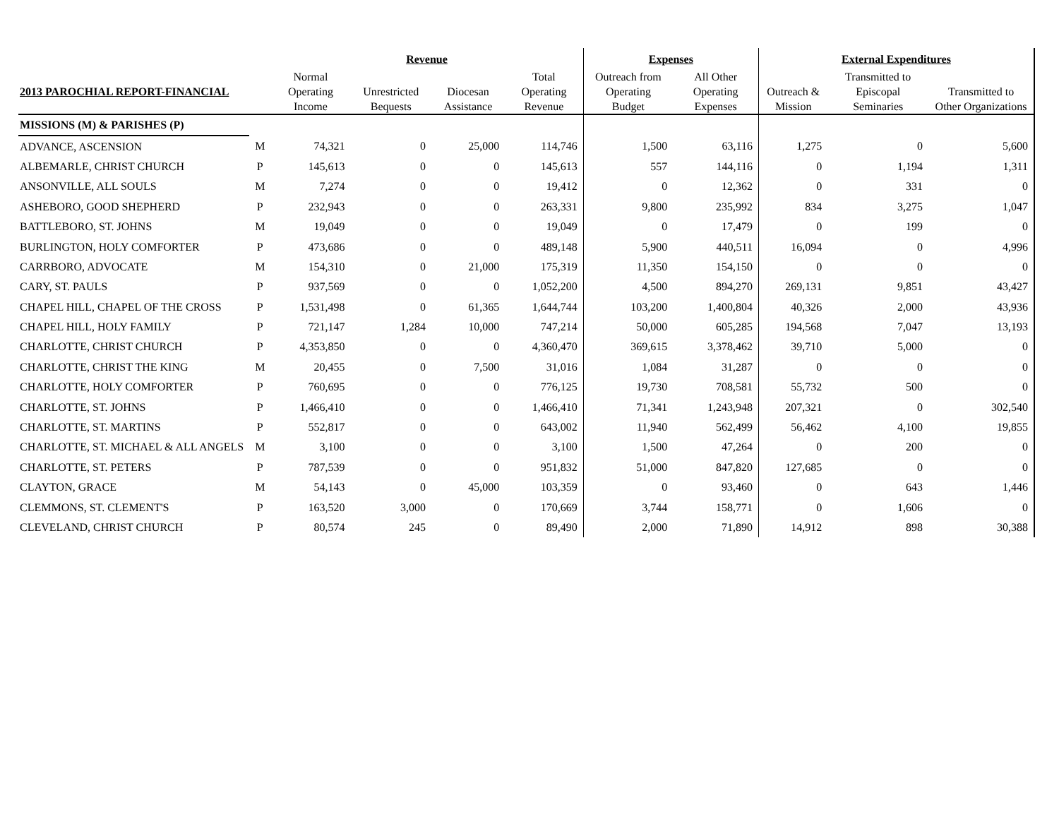| | | Revenue | | | | Expenses | | External Expenditures | | |
| --- | --- | --- | --- | --- | --- | --- | --- | --- | --- | --- |
| 2013 PAROCHIAL REPORT-FINANCIAL | | Normal Operating Income | Unrestricted Bequests | Diocesan Assistance | Total Operating Revenue | Outreach from Operating Budget | All Other Operating Expenses | Outreach & Mission | Transmitted to Episcopal Seminaries | Transmitted to Other Organizations |
| MISSIONS (M) & PARISHES (P) | | | | | | | | | | |
| ADVANCE, ASCENSION | M | 74,321 | 0 | 25,000 | 114,746 | 1,500 | 63,116 | 1,275 | 0 | 5,600 |
| ALBEMARLE, CHRIST CHURCH | P | 145,613 | 0 | 0 | 145,613 | 557 | 144,116 | 0 | 1,194 | 1,311 |
| ANSONVILLE, ALL SOULS | M | 7,274 | 0 | 0 | 19,412 | 0 | 12,362 | 0 | 331 | 0 |
| ASHEBORO, GOOD SHEPHERD | P | 232,943 | 0 | 0 | 263,331 | 9,800 | 235,992 | 834 | 3,275 | 1,047 |
| BATTLEBORO, ST. JOHNS | M | 19,049 | 0 | 0 | 19,049 | 0 | 17,479 | 0 | 199 | 0 |
| BURLINGTON, HOLY COMFORTER | P | 473,686 | 0 | 0 | 489,148 | 5,900 | 440,511 | 16,094 | 0 | 4,996 |
| CARRBORO, ADVOCATE | M | 154,310 | 0 | 21,000 | 175,319 | 11,350 | 154,150 | 0 | 0 | 0 |
| CARY, ST. PAULS | P | 937,569 | 0 | 0 | 1,052,200 | 4,500 | 894,270 | 269,131 | 9,851 | 43,427 |
| CHAPEL HILL, CHAPEL OF THE CROSS | P | 1,531,498 | 0 | 61,365 | 1,644,744 | 103,200 | 1,400,804 | 40,326 | 2,000 | 43,936 |
| CHAPEL HILL, HOLY FAMILY | P | 721,147 | 1,284 | 10,000 | 747,214 | 50,000 | 605,285 | 194,568 | 7,047 | 13,193 |
| CHARLOTTE, CHRIST CHURCH | P | 4,353,850 | 0 | 0 | 4,360,470 | 369,615 | 3,378,462 | 39,710 | 5,000 | 0 |
| CHARLOTTE, CHRIST THE KING | M | 20,455 | 0 | 7,500 | 31,016 | 1,084 | 31,287 | 0 | 0 | 0 |
| CHARLOTTE, HOLY COMFORTER | P | 760,695 | 0 | 0 | 776,125 | 19,730 | 708,581 | 55,732 | 500 | 0 |
| CHARLOTTE, ST. JOHNS | P | 1,466,410 | 0 | 0 | 1,466,410 | 71,341 | 1,243,948 | 207,321 | 0 | 302,540 |
| CHARLOTTE, ST. MARTINS | P | 552,817 | 0 | 0 | 643,002 | 11,940 | 562,499 | 56,462 | 4,100 | 19,855 |
| CHARLOTTE, ST. MICHAEL & ALL ANGELS | M | 3,100 | 0 | 0 | 3,100 | 1,500 | 47,264 | 0 | 200 | 0 |
| CHARLOTTE, ST. PETERS | P | 787,539 | 0 | 0 | 951,832 | 51,000 | 847,820 | 127,685 | 0 | 0 |
| CLAYTON, GRACE | M | 54,143 | 0 | 45,000 | 103,359 | 0 | 93,460 | 0 | 643 | 1,446 |
| CLEMMONS, ST. CLEMENT'S | P | 163,520 | 3,000 | 0 | 170,669 | 3,744 | 158,771 | 0 | 1,606 | 0 |
| CLEVELAND, CHRIST CHURCH | P | 80,574 | 245 | 0 | 89,490 | 2,000 | 71,890 | 14,912 | 898 | 30,388 |